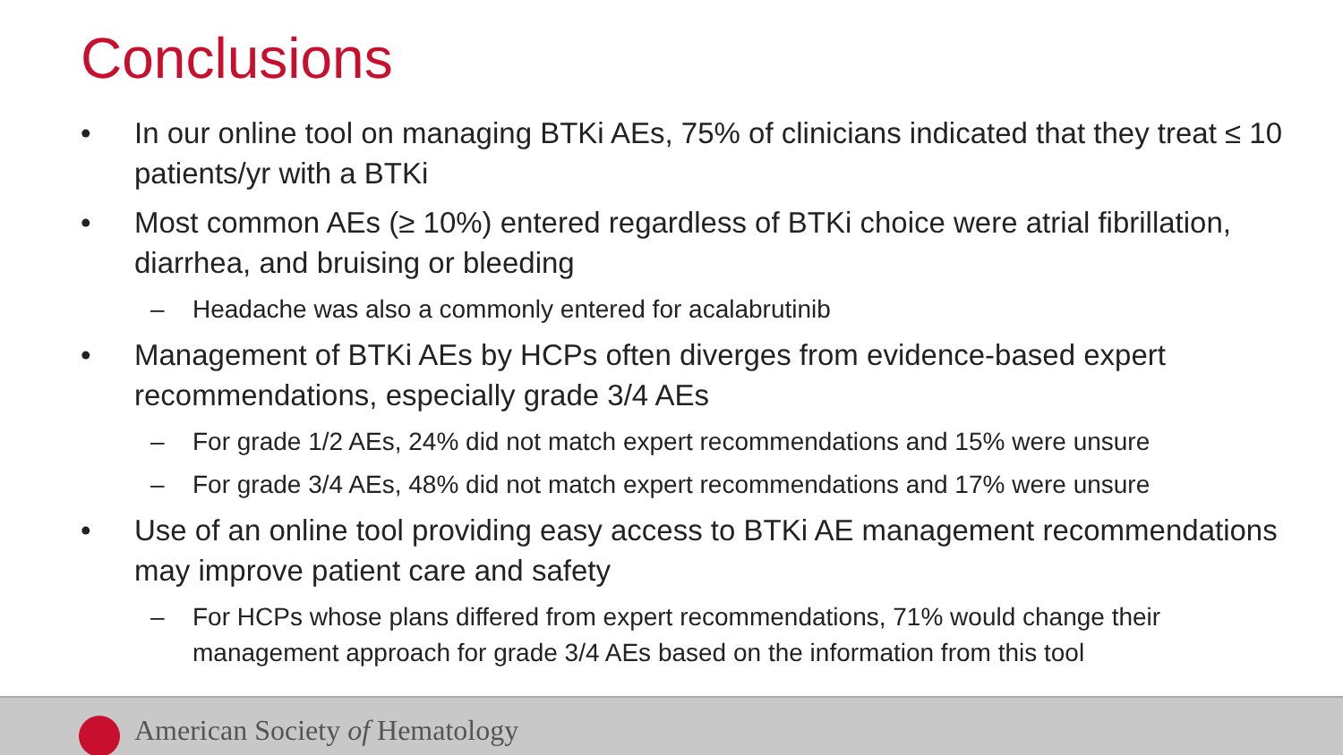Conclusions
• In our online tool on managing BTKi AEs, 75% of clinicians indicated that they treat ≤ 10 patients/yr with a BTKi
• Most common AEs (≥ 10%) entered regardless of BTKi choice were atrial fibrillation, diarrhea, and bruising or bleeding
– Headache was also a commonly entered for acalabrutinib
• Management of BTKi AEs by HCPs often diverges from evidence-based expert recommendations, especially grade 3/4 AEs
– For grade 1/2 AEs, 24% did not match expert recommendations and 15% were unsure
– For grade 3/4 AEs, 48% did not match expert recommendations and 17% were unsure
• Use of an online tool providing easy access to BTKi AE management recommendations may improve patient care and safety
– For HCPs whose plans differed from expert recommendations, 71% would change their management approach for grade 3/4 AEs based on the information from this tool
American Society of Hematology